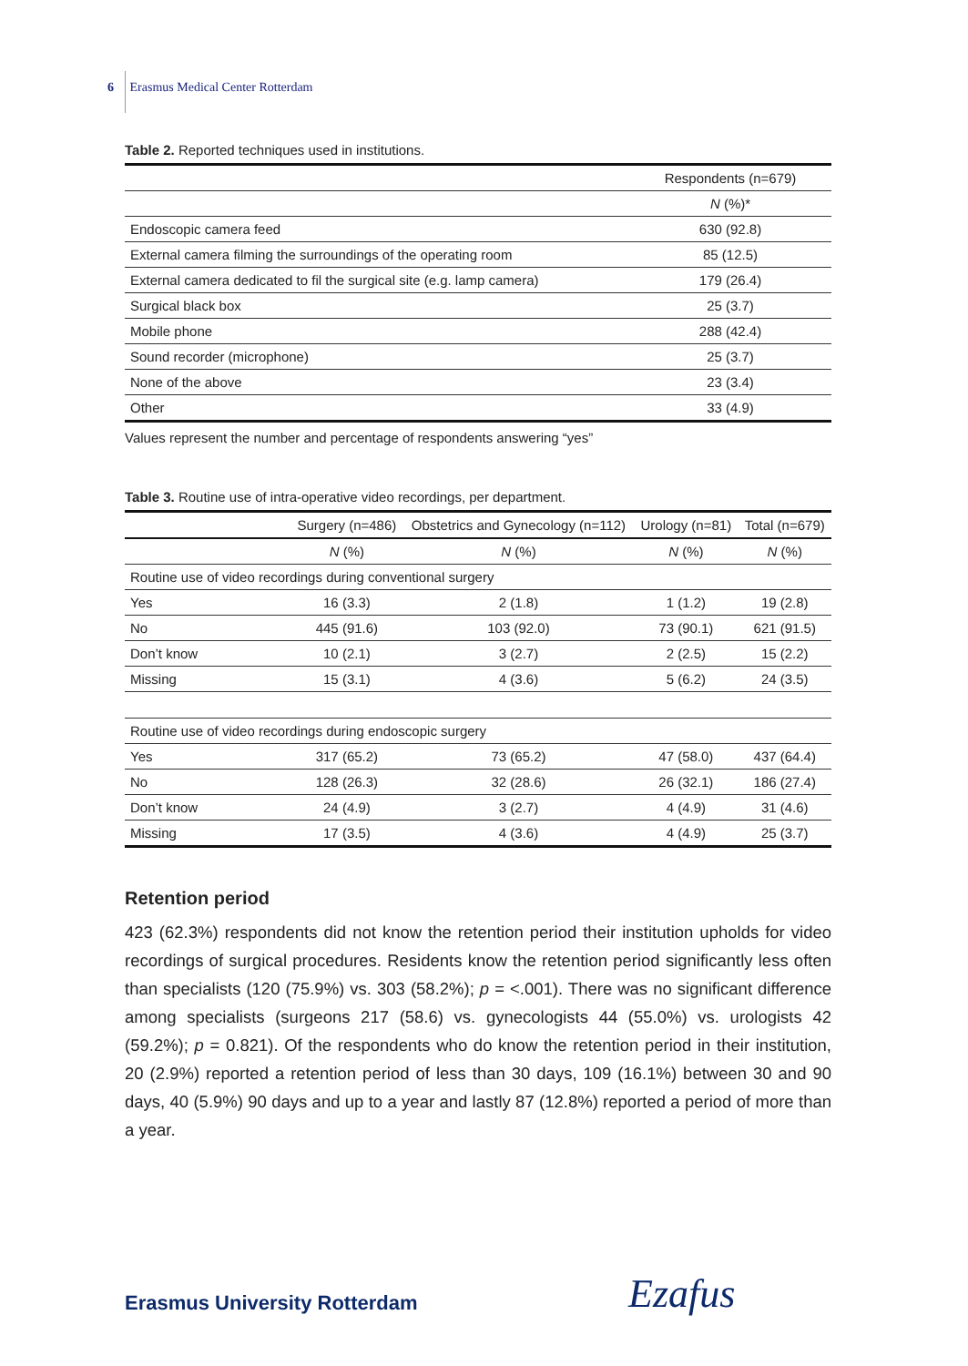6 Erasmus Medical Center Rotterdam
Table 2. Reported techniques used in institutions.
| | Respondents (n=679) |
| | N (%)* |
| Endoscopic camera feed | 630 (92.8) |
| External camera filming the surroundings of the operating room | 85 (12.5) |
| External camera dedicated to fil the surgical site (e.g. lamp camera) | 179 (26.4) |
| Surgical black box | 25 (3.7) |
| Mobile phone | 288 (42.4) |
| Sound recorder (microphone) | 25 (3.7) |
| None of the above | 23 (3.4) |
| Other | 33 (4.9) |
Values represent the number and percentage of respondents answering “yes”
Table 3. Routine use of intra-operative video recordings, per department.
| | Surgery (n=486) | Obstetrics and Gynecology (n=112) | Urology (n=81) | Total (n=679) |
| | N (%) | N (%) | N (%) | N (%) |
| Routine use of video recordings during conventional surgery | | | | |
| Yes | 16 (3.3) | 2 (1.8) | 1 (1.2) | 19 (2.8) |
| No | 445 (91.6) | 103 (92.0) | 73 (90.1) | 621 (91.5) |
| Don’t know | 10 (2.1) | 3 (2.7) | 2 (2.5) | 15 (2.2) |
| Missing | 15 (3.1) | 4 (3.6) | 5 (6.2) | 24 (3.5) |
| Routine use of video recordings during endoscopic surgery | | | | |
| Yes | 317 (65.2) | 73 (65.2) | 47 (58.0) | 437 (64.4) |
| No | 128 (26.3) | 32 (28.6) | 26 (32.1) | 186 (27.4) |
| Don’t know | 24 (4.9) | 3 (2.7) | 4 (4.9) | 31 (4.6) |
| Missing | 17 (3.5) | 4 (3.6) | 4 (4.9) | 25 (3.7) |
Retention period
423 (62.3%) respondents did not know the retention period their institution upholds for video recordings of surgical procedures. Residents know the retention period significantly less often than specialists (120 (75.9%) vs. 303 (58.2%); p = <.001). There was no significant difference among specialists (surgeons 217 (58.6) vs. gynecologists 44 (55.0%) vs. urologists 42 (59.2%); p = 0.821). Of the respondents who do know the retention period in their institution, 20 (2.9%) reported a retention period of less than 30 days, 109 (16.1%) between 30 and 90 days, 40 (5.9%) 90 days and up to a year and lastly 87 (12.8%) reported a period of more than a year.
Erasmus University Rotterdam Ezafus